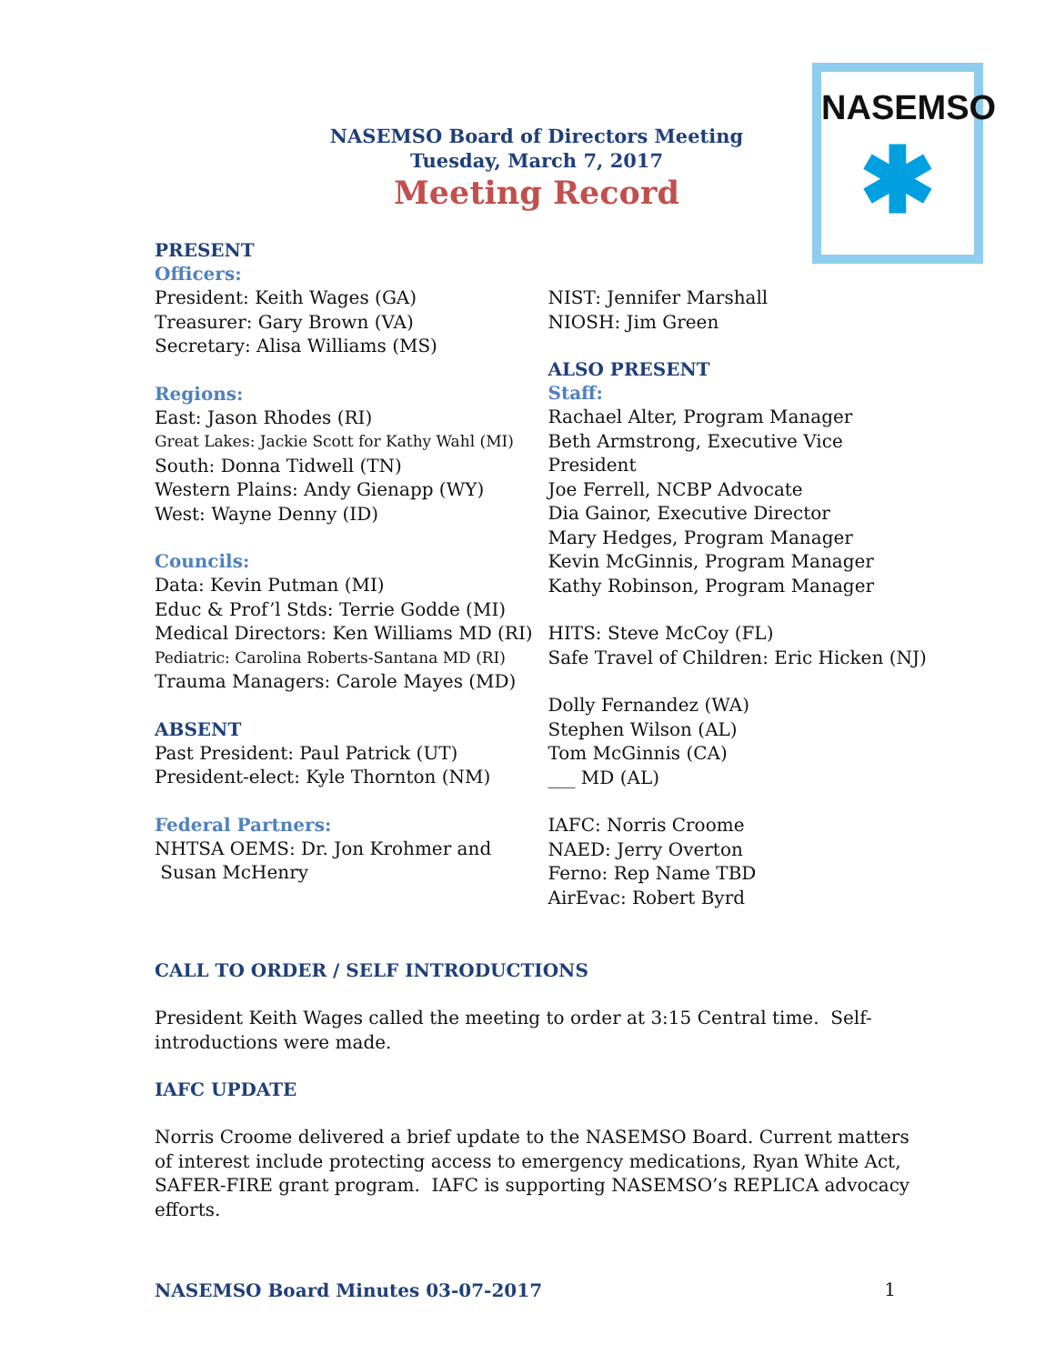NASEMSO
✱
NASEMSO Board of Directors Meeting
Tuesday, March 7, 2017
Meeting Record
PRESENT
Officers:
President: Keith Wages (GA)
Treasurer: Gary Brown (VA)
Secretary: Alisa Williams (MS)
Regions:
East: Jason Rhodes (RI)
Great Lakes: Jackie Scott for Kathy Wahl (MI)
South: Donna Tidwell (TN)
Western Plains: Andy Gienapp (WY)
West: Wayne Denny (ID)
Councils:
Data: Kevin Putman (MI)
Educ & Prof’l Stds: Terrie Godde (MI)
Medical Directors: Ken Williams MD (RI)
Pediatric: Carolina Roberts-Santana MD (RI)
Trauma Managers: Carole Mayes (MD)
ABSENT
Past President: Paul Patrick (UT)
President-elect: Kyle Thornton (NM)
Federal Partners:
NHTSA OEMS: Dr. Jon Krohmer and
Susan McHenry
NIST: Jennifer Marshall
NIOSH: Jim Green
ALSO PRESENT
Staff:
Rachael Alter, Program Manager
Beth Armstrong, Executive Vice President
Joe Ferrell, NCBP Advocate
Dia Gainor, Executive Director
Mary Hedges, Program Manager
Kevin McGinnis, Program Manager
Kathy Robinson, Program Manager
HITS: Steve McCoy (FL)
Safe Travel of Children: Eric Hicken (NJ)
Dolly Fernandez (WA)
Stephen Wilson (AL)
Tom McGinnis (CA)
___ MD (AL)
IAFC: Norris Croome
NAED: Jerry Overton
Ferno: Rep Name TBD
AirEvac: Robert Byrd
CALL TO ORDER / SELF INTRODUCTIONS
President Keith Wages called the meeting to order at 3:15 Central time. Self-
introductions were made.
IAFC UPDATE
Norris Croome delivered a brief update to the NASEMSO Board. Current matters of interest include protecting access to emergency medications, Ryan White Act, SAFER-FIRE grant program. IAFC is supporting NASEMSO’s REPLICA advocacy efforts.
NASEMSO Board Minutes 03-07-2017
1